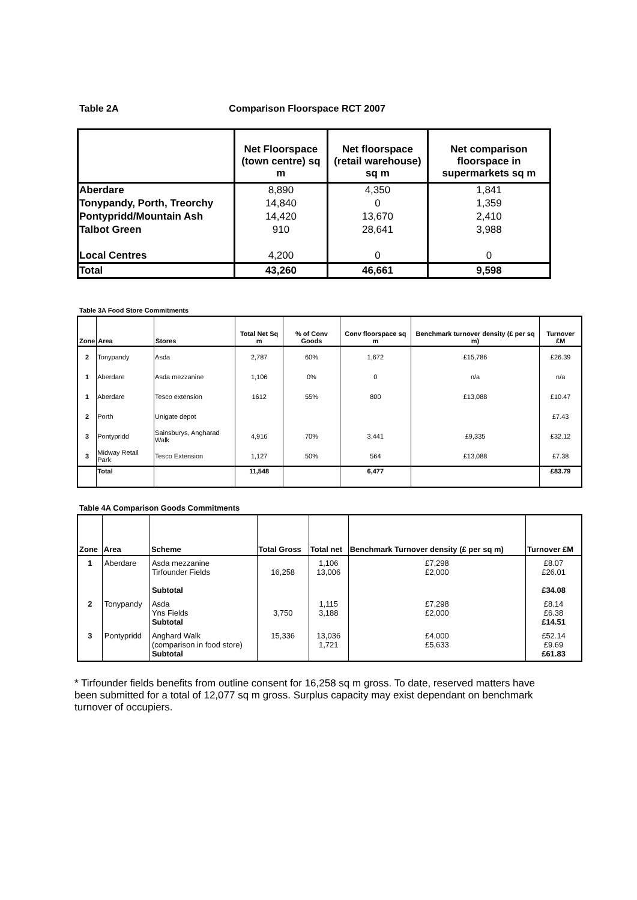Table 2A Comparison Floorspace RCT 2007
| | Net Floorspace (town centre) sq m | Net floorspace (retail warehouse) sq m | Net comparison floorspace in supermarkets sq m |
| --- | --- | --- | --- |
| Aberdare | 8,890 | 4,350 | 1,841 |
| Tonypandy, Porth, Treorchy | 14,840 | 0 | 1,359 |
| Pontypridd/Mountain Ash | 14,420 | 13,670 | 2,410 |
| Talbot Green | 910 | 28,641 | 3,988 |
| Local Centres | 4,200 | 0 | 0 |
| Total | 43,260 | 46,661 | 9,598 |
Table 3A Food Store Commitments
| Zone | Area | Stores | Total Net Sq m | % of Conv Goods | Conv floorspace sq m | Benchmark turnover density (£ per sq m) | Turnover £M |
| --- | --- | --- | --- | --- | --- | --- | --- |
| 2 | Tonypandy | Asda | 2,787 | 60% | 1,672 | £15,786 | £26.39 |
| 1 | Aberdare | Asda mezzanine | 1,106 | 0% | 0 | n/a | n/a |
| 1 | Aberdare | Tesco extension | 1612 | 55% | 800 | £13,088 | £10.47 |
| 2 | Porth | Unigate depot | | | | | £7.43 |
| 3 | Pontypridd | Sainsburys, Angharad Walk | 4,916 | 70% | 3,441 | £9,335 | £32.12 |
| 3 | Midway Retail Park | Tesco Extension | 1,127 | 50% | 564 | £13,088 | £7.38 |
| | Total | | 11,548 | | 6,477 | | £83.79 |
Table 4A Comparison Goods Commitments
| Zone | Area | Scheme | Total Gross | Total net | Benchmark Turnover density (£ per sq m) | Turnover £M |
| --- | --- | --- | --- | --- | --- | --- |
| 1 | Aberdare | Asda mezzanine Tirfounder Fields Subtotal | 16,258 | 1,106 13,006 | £7,298 £2,000 | £8.07 £26.01 £34.08 |
| 2 | Tonypandy | Asda Yns Fields Subtotal | 3,750 | 1,115 3,188 | £7,298 £2,000 | £8.14 £6.38 £14.51 |
| 3 | Pontypridd | Anghard Walk (comparison in food store) Subtotal | 15,336 | 13,036 1,721 | £4,000 £5,633 | £52.14 £9.69 £61.83 |
* Tirfounder fields benefits from outline consent for 16,258 sq m gross. To date, reserved matters have been submitted for a total of 12,077 sq m gross. Surplus capacity may exist dependant on benchmark turnover of occupiers.